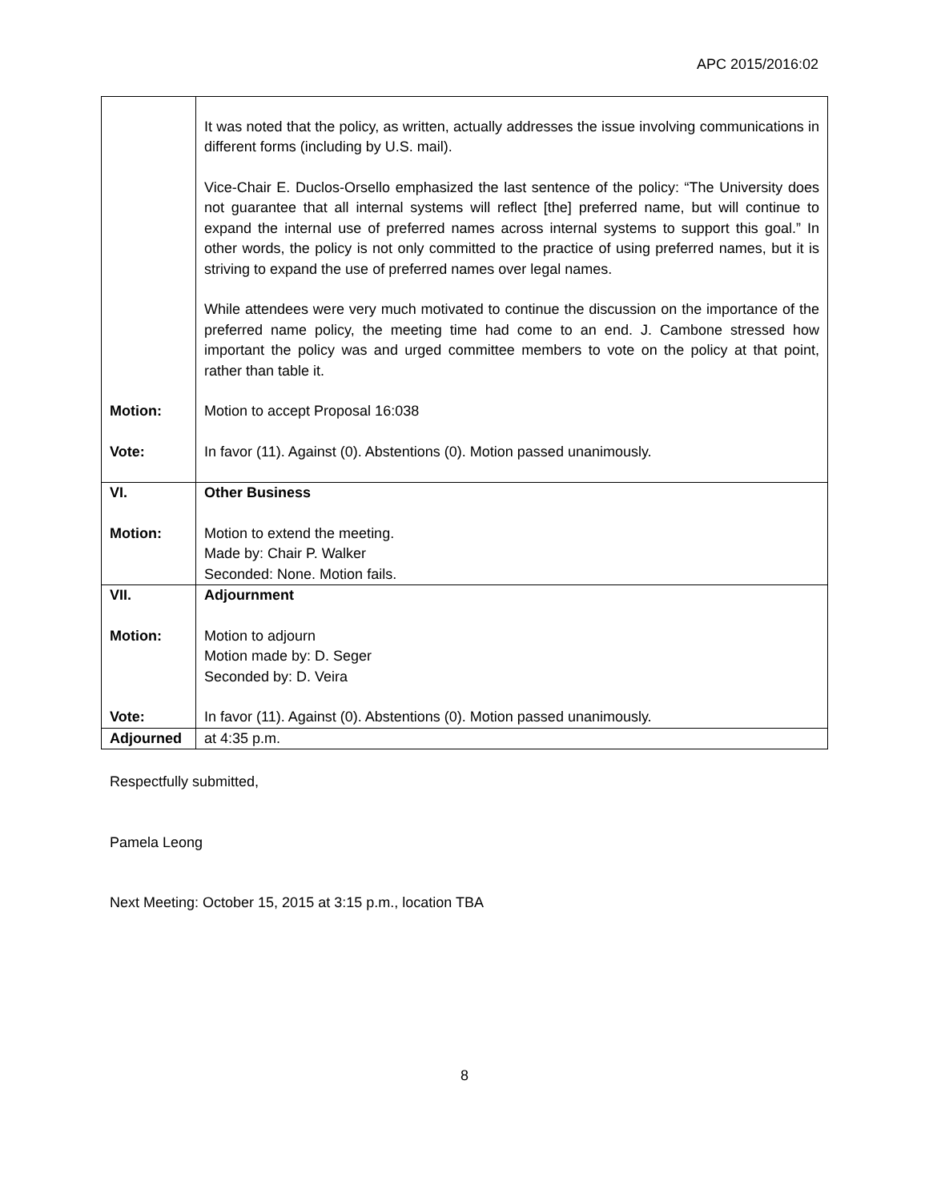APC 2015/2016:02
| | It was noted that the policy, as written, actually addresses the issue involving communications in different forms (including by U.S. mail). Vice-Chair E. Duclos-Orsello emphasized the last sentence of the policy: “The University does not guarantee that all internal systems will reflect [the] preferred name, but will continue to expand the internal use of preferred names across internal systems to support this goal.” In other words, the policy is not only committed to the practice of using preferred names, but it is striving to expand the use of preferred names over legal names. While attendees were very much motivated to continue the discussion on the importance of the preferred name policy, the meeting time had come to an end. J. Cambone stressed how important the policy was and urged committee members to vote on the policy at that point, rather than table it. |
| Motion: | Motion to accept Proposal 16:038 |
| Vote: | In favor (11). Against (0). Abstentions (0). Motion passed unanimously. |
| VI. | Other Business |
| Motion: | Motion to extend the meeting. Made by: Chair P. Walker Seconded: None. Motion fails. |
| VII. | Adjournment |
| Motion: | Motion to adjourn Motion made by: D. Seger Seconded by: D. Veira |
| Vote: | In favor (11). Against (0). Abstentions (0). Motion passed unanimously. |
| Adjourned | at 4:35 p.m. |
Respectfully submitted,
Pamela Leong
Next Meeting: October 15, 2015 at 3:15 p.m., location TBA
8